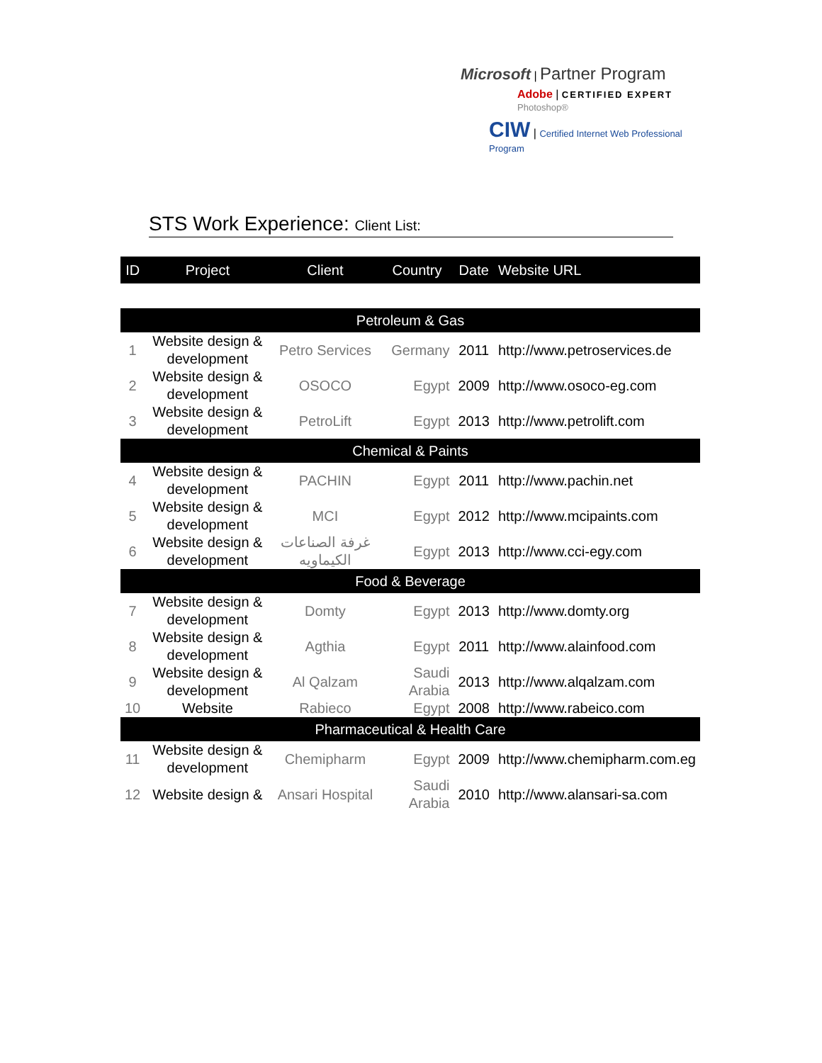Microsoft | Partner Program
Adobe | CERTIFIED EXPERT Photoshop®
CIW | Certified Internet Web Professional Program
STS Work Experience: Client List:
| ID | Project | Client | Country | Date | Website URL |
| --- | --- | --- | --- | --- | --- |
| Petroleum & Gas | | | | | |
| 1 | Website design & development | Petro Services | Germany | 2011 | http://www.petroservices.de |
| 2 | Website design & development | OSOCO | Egypt | 2009 | http://www.osoco-eg.com |
| 3 | Website design & development | PetroLift | Egypt | 2013 | http://www.petrolift.com |
| Chemical & Paints | | | | | |
| 4 | Website design & development | PACHIN | Egypt | 2011 | http://www.pachin.net |
| 5 | Website design & development | MCI | Egypt | 2012 | http://www.mcipaints.com |
| 6 | Website design & development | غرفة الصناعات الكيماويه | Egypt | 2013 | http://www.cci-egy.com |
| Food & Beverage | | | | | |
| 7 | Website design & development | Domty | Egypt | 2013 | http://www.domty.org |
| 8 | Website design & development | Agthia | Egypt | 2011 | http://www.alainfood.com |
| 9 | Website design & development | Al Qalzam | Saudi Arabia | 2013 | http://www.alqalzam.com |
| 10 | Website | Rabieco | Egypt | 2008 | http://www.rabeico.com |
| Pharmaceutical & Health Care | | | | | |
| 11 | Website design & development | Chemipharm | Egypt | 2009 | http://www.chemipharm.com.eg |
| 12 | Website design & | Ansari Hospital | Saudi Arabia | 2010 | http://www.alansari-sa.com |